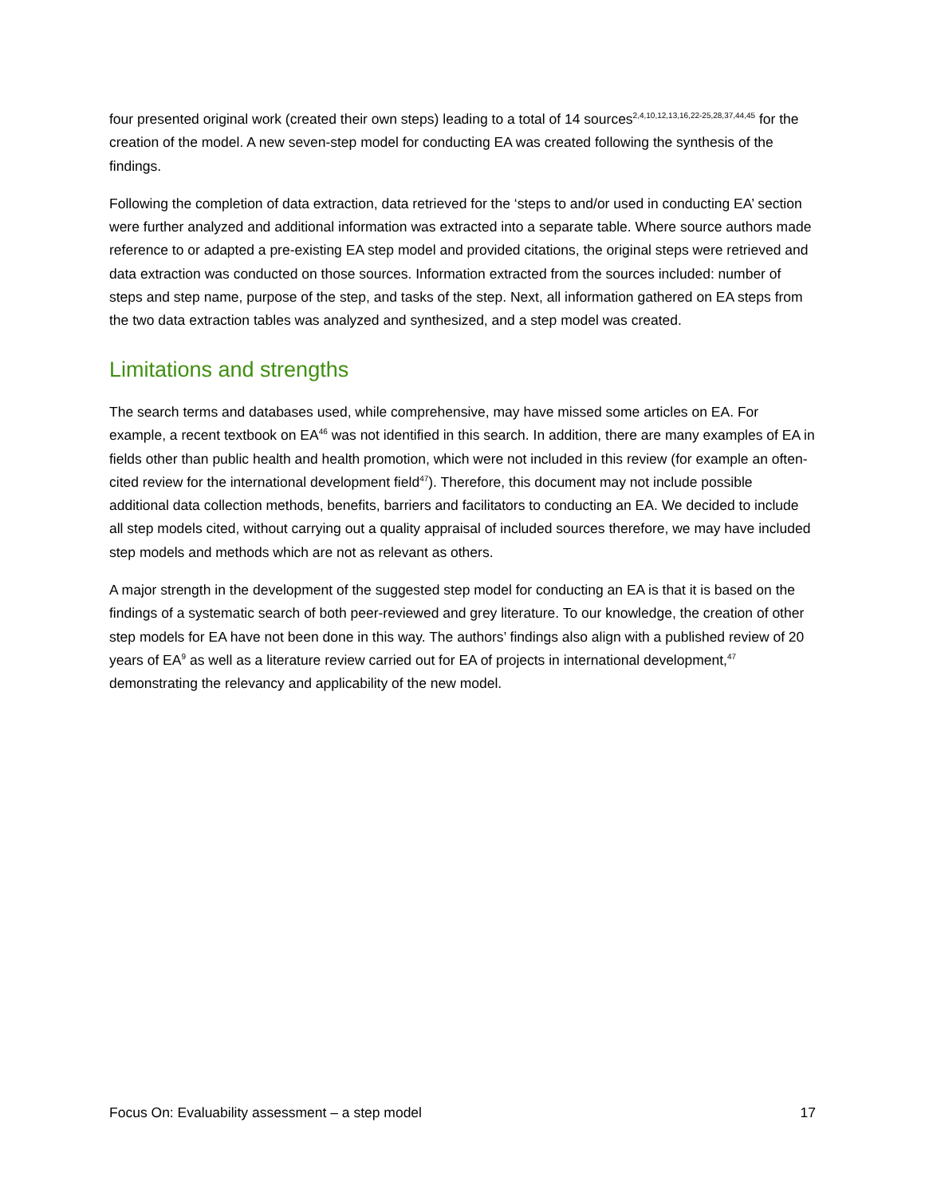four presented original work (created their own steps) leading to a total of 14 sources<sup>2,4,10,12,13,16,22-25,28,37,44,45</sup> for the creation of the model. A new seven-step model for conducting EA was created following the synthesis of the findings.
Following the completion of data extraction, data retrieved for the ‘steps to and/or used in conducting EA’ section were further analyzed and additional information was extracted into a separate table. Where source authors made reference to or adapted a pre-existing EA step model and provided citations, the original steps were retrieved and data extraction was conducted on those sources. Information extracted from the sources included: number of steps and step name, purpose of the step, and tasks of the step. Next, all information gathered on EA steps from the two data extraction tables was analyzed and synthesized, and a step model was created.
Limitations and strengths
The search terms and databases used, while comprehensive, may have missed some articles on EA. For example, a recent textbook on EA<sup>46</sup> was not identified in this search. In addition, there are many examples of EA in fields other than public health and health promotion, which were not included in this review (for example an often-cited review for the international development field<sup>47</sup>). Therefore, this document may not include possible additional data collection methods, benefits, barriers and facilitators to conducting an EA. We decided to include all step models cited, without carrying out a quality appraisal of included sources therefore, we may have included step models and methods which are not as relevant as others.
A major strength in the development of the suggested step model for conducting an EA is that it is based on the findings of a systematic search of both peer-reviewed and grey literature. To our knowledge, the creation of other step models for EA have not been done in this way. The authors’ findings also align with a published review of 20 years of EA<sup>9</sup> as well as a literature review carried out for EA of projects in international development,<sup>47</sup> demonstrating the relevancy and applicability of the new model.
Focus On: Evaluability assessment – a step model 17